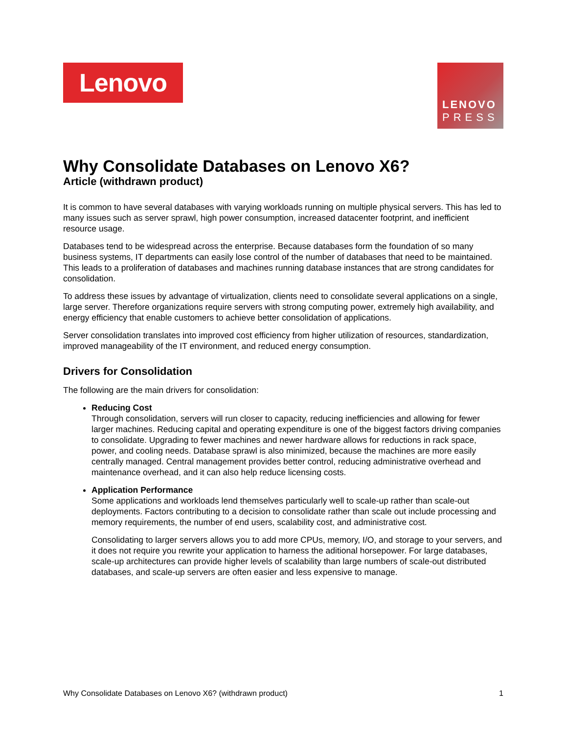Lenovo
LENOVO
PRESS
Why Consolidate Databases on Lenovo X6?
Article (withdrawn product)
It is common to have several databases with varying workloads running on multiple physical servers. This has led to many issues such as server sprawl, high power consumption, increased datacenter footprint, and inefficient resource usage.
Databases tend to be widespread across the enterprise. Because databases form the foundation of so many business systems, IT departments can easily lose control of the number of databases that need to be maintained. This leads to a proliferation of databases and machines running database instances that are strong candidates for consolidation.
To address these issues by advantage of virtualization, clients need to consolidate several applications on a single, large server. Therefore organizations require servers with strong computing power, extremely high availability, and energy efficiency that enable customers to achieve better consolidation of applications.
Server consolidation translates into improved cost efficiency from higher utilization of resources, standardization, improved manageability of the IT environment, and reduced energy consumption.
Drivers for Consolidation
The following are the main drivers for consolidation:
Reducing Cost
Through consolidation, servers will run closer to capacity, reducing inefficiencies and allowing for fewer larger machines. Reducing capital and operating expenditure is one of the biggest factors driving companies to consolidate. Upgrading to fewer machines and newer hardware allows for reductions in rack space, power, and cooling needs. Database sprawl is also minimized, because the machines are more easily centrally managed. Central management provides better control, reducing administrative overhead and maintenance overhead, and it can also help reduce licensing costs.
Application Performance
Some applications and workloads lend themselves particularly well to scale-up rather than scale-out deployments. Factors contributing to a decision to consolidate rather than scale out include processing and memory requirements, the number of end users, scalability cost, and administrative cost.
Consolidating to larger servers allows you to add more CPUs, memory, I/O, and storage to your servers, and it does not require you rewrite your application to harness the aditional horsepower. For large databases, scale-up architectures can provide higher levels of scalability than large numbers of scale-out distributed databases, and scale-up servers are often easier and less expensive to manage.
Why Consolidate Databases on Lenovo X6? (withdrawn product) 1